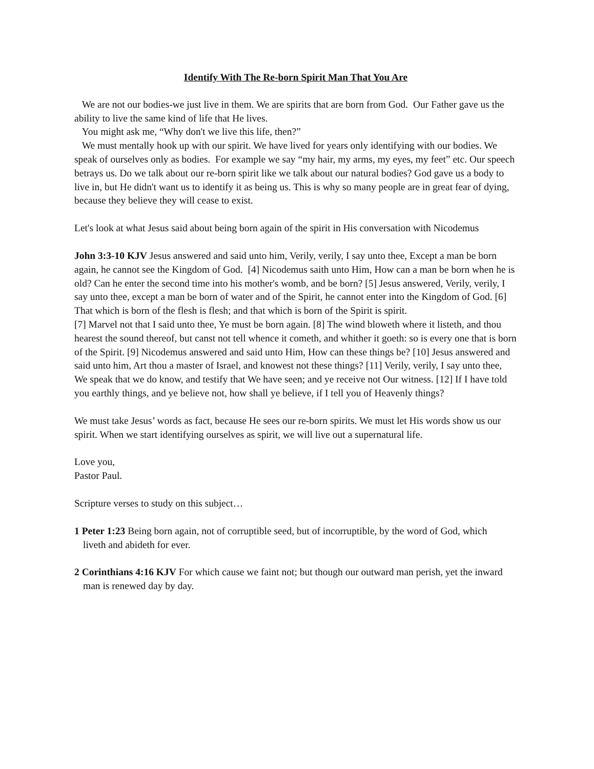Identify With The Re-born Spirit Man That You Are
We are not our bodies-we just live in them. We are spirits that are born from God. Our Father gave us the ability to live the same kind of life that He lives.
You might ask me, “Why don't we live this life, then?”
We must mentally hook up with our spirit. We have lived for years only identifying with our bodies. We speak of ourselves only as bodies. For example we say “my hair, my arms, my eyes, my feet” etc. Our speech betrays us. Do we talk about our re-born spirit like we talk about our natural bodies? God gave us a body to live in, but He didn't want us to identify it as being us. This is why so many people are in great fear of dying, because they believe they will cease to exist.
Let's look at what Jesus said about being born again of the spirit in His conversation with Nicodemus
John 3:3-10 KJV Jesus answered and said unto him, Verily, verily, I say unto thee, Except a man be born again, he cannot see the Kingdom of God. [4] Nicodemus saith unto Him, How can a man be born when he is old? Can he enter the second time into his mother's womb, and be born? [5] Jesus answered, Verily, verily, I say unto thee, except a man be born of water and of the Spirit, he cannot enter into the Kingdom of God. [6] That which is born of the flesh is flesh; and that which is born of the Spirit is spirit.
[7] Marvel not that I said unto thee, Ye must be born again. [8] The wind bloweth where it listeth, and thou hearest the sound thereof, but canst not tell whence it cometh, and whither it goeth: so is every one that is born of the Spirit. [9] Nicodemus answered and said unto Him, How can these things be? [10] Jesus answered and said unto him, Art thou a master of Israel, and knowest not these things? [11] Verily, verily, I say unto thee, We speak that we do know, and testify that We have seen; and ye receive not Our witness. [12] If I have told you earthly things, and ye believe not, how shall ye believe, if I tell you of Heavenly things?
We must take Jesus’ words as fact, because He sees our re-born spirits. We must let His words show us our spirit. When we start identifying ourselves as spirit, we will live out a supernatural life.
Love you,
Pastor Paul.
Scripture verses to study on this subject…
1 Peter 1:23 Being born again, not of corruptible seed, but of incorruptible, by the word of God, which
liveth and abideth for ever.
2 Corinthians 4:16 KJV For which cause we faint not; but though our outward man perish, yet the inward
man is renewed day by day.